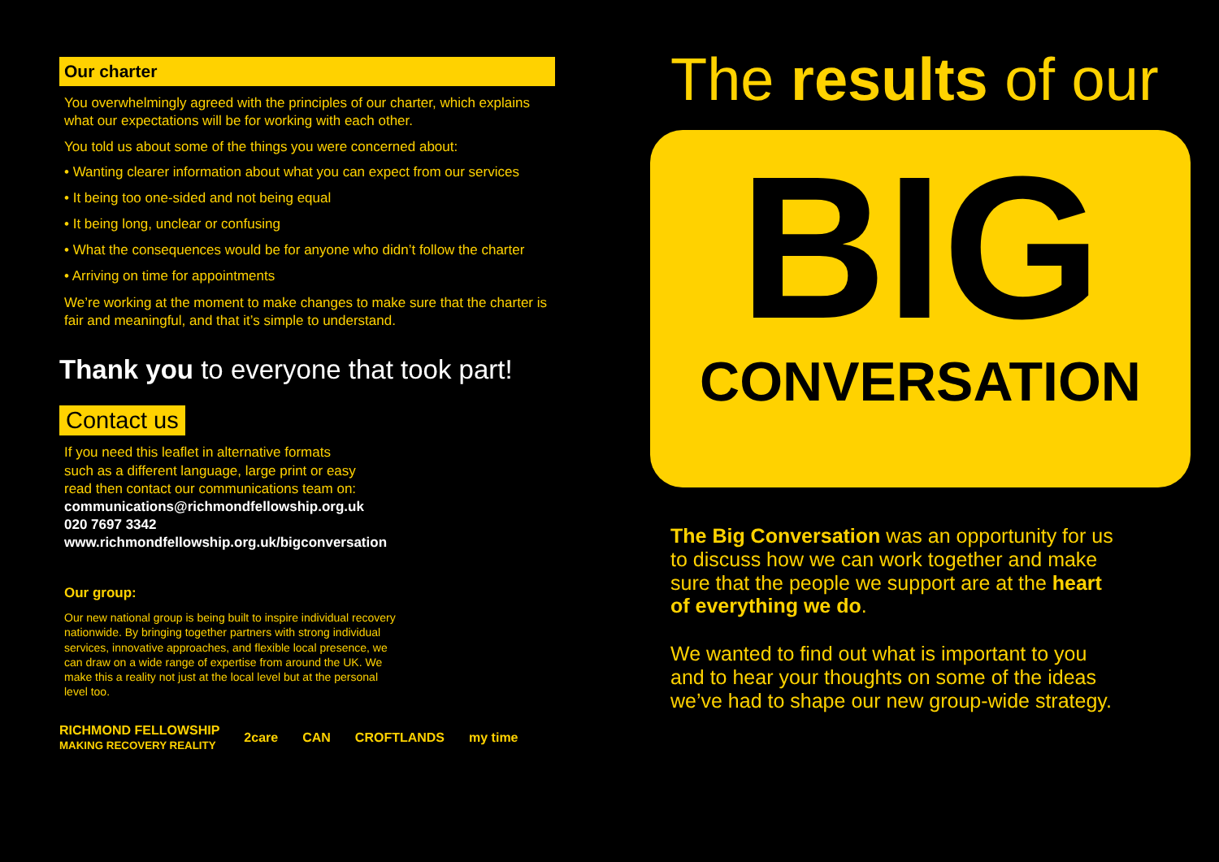Our charter
You overwhelmingly agreed with the principles of our charter, which explains what our expectations will be for working with each other.
You told us about some of the things you were concerned about:
• Wanting clearer information about what you can expect from our services
• It being too one-sided and not being equal
• It being long, unclear or confusing
• What the consequences would be for anyone who didn’t follow the charter
• Arriving on time for appointments
We’re working at the moment to make changes to make sure that the charter is fair and meaningful, and that it’s simple to understand.
Thank you to everyone that took part!
Contact us
If you need this leaflet in alternative formats such as a different language, large print or easy read then contact our communications team on:
communications@richmondfellowship.org.uk
020 7697 3342
www.richmondfellowship.org.uk/bigconversation
Our group:
Our new national group is being built to inspire individual recovery nationwide. By bringing together partners with strong individual services, innovative approaches, and flexible local presence, we can draw on a wide range of expertise from around the UK. We make this a reality not just at the local level but at the personal level too.
RICHMOND FELLOWSHIP
MAKING RECOVERY REALITY 2care CAN CROFTLANDS my time
The results of our
BIG
CONVERSATION
The Big Conversation was an opportunity for us to discuss how we can work together and make sure that the people we support are at the heart of everything we do.
We wanted to find out what is important to you and to hear your thoughts on some of the ideas we’ve had to shape our new group-wide strategy.